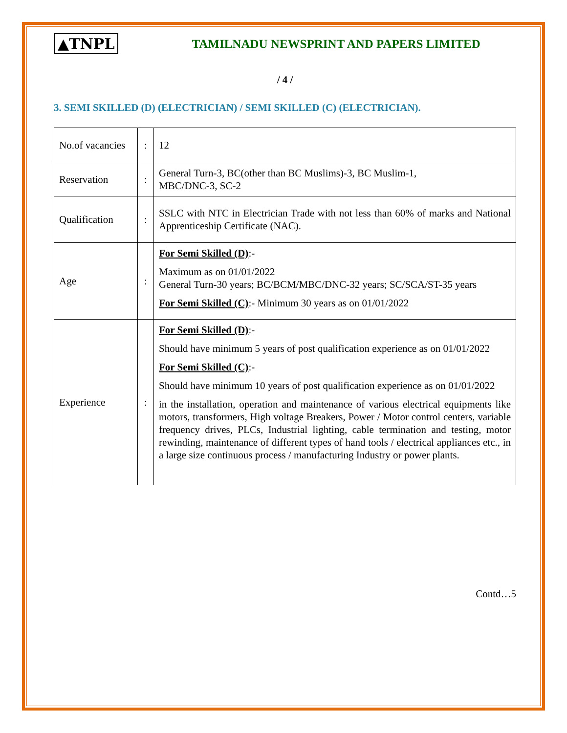▲TNPL TAMILNADU NEWSPRINT AND PAPERS LIMITED
/ 4 /
3. SEMI SKILLED (D) (ELECTRICIAN) / SEMI SKILLED (C) (ELECTRICIAN).
| No.of vacancies | : | 12 |
| Reservation | : | General Turn-3, BC(other than BC Muslims)-3, BC Muslim-1, MBC/DNC-3, SC-2 |
| Qualification | : | SSLC with NTC in Electrician Trade with not less than 60% of marks and National Apprenticeship Certificate (NAC). |
| Age | : | For Semi Skilled (D) :- Maximum as on 01/01/2022 General Turn-30 years; BC/BCM/MBC/DNC-32 years; SC/SCA/ST-35 years For Semi Skilled (C) :- Minimum 30 years as on 01/01/2022 |
| Experience | : | For Semi Skilled (D) :- Should have minimum 5 years of post qualification experience as on 01/01/2022 For Semi Skilled (C) :- Should have minimum 10 years of post qualification experience as on 01/01/2022 in the installation, operation and maintenance of various electrical equipments like motors, transformers, High voltage Breakers, Power / Motor control centers, variable frequency drives, PLCs, Industrial lighting, cable termination and testing, motor rewinding, maintenance of different types of hand tools / electrical appliances etc., in a large size continuous process / manufacturing Industry or power plants. |
Contd…5